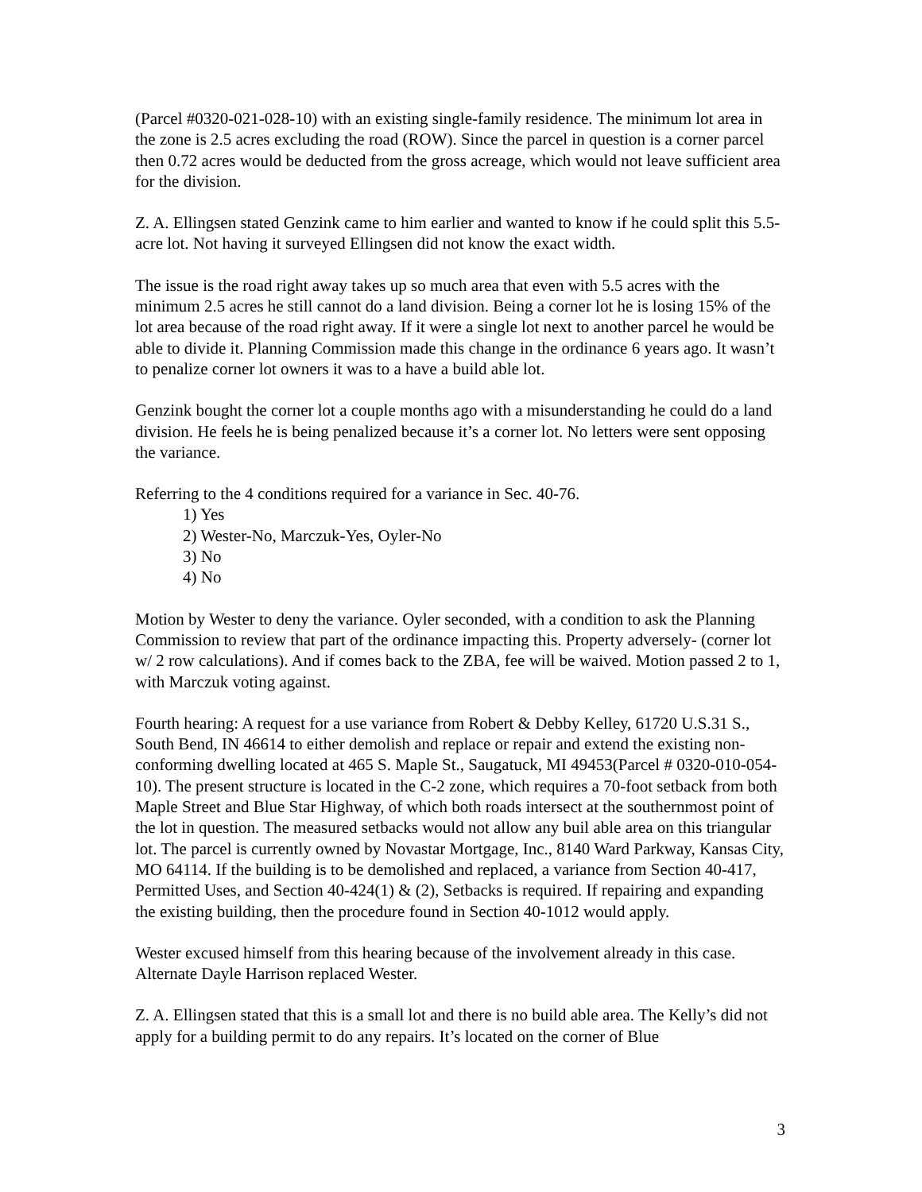(Parcel #0320-021-028-10) with an existing single-family residence. The minimum lot area in the zone is 2.5 acres excluding the road (ROW). Since the parcel in question is a corner parcel then 0.72 acres would be deducted from the gross acreage, which would not leave sufficient area for the division.
Z. A. Ellingsen stated Genzink came to him earlier and wanted to know if he could split this 5.5-acre lot. Not having it surveyed Ellingsen did not know the exact width.
The issue is the road right away takes up so much area that even with 5.5 acres with the minimum 2.5 acres he still cannot do a land division. Being a corner lot he is losing 15% of the lot area because of the road right away. If it were a single lot next to another parcel he would be able to divide it. Planning Commission made this change in the ordinance 6 years ago. It wasn’t to penalize corner lot owners it was to a have a build able lot.
Genzink bought the corner lot a couple months ago with a misunderstanding he could do a land division. He feels he is being penalized because it’s a corner lot. No letters were sent opposing the variance.
Referring to the 4 conditions required for a variance in Sec. 40-76.
1) Yes
2) Wester-No, Marczuk-Yes, Oyler-No
3) No
4) No
Motion by Wester to deny the variance. Oyler seconded, with a condition to ask the Planning Commission to review that part of the ordinance impacting this. Property adversely- (corner lot w/ 2 row calculations). And if comes back to the ZBA, fee will be waived. Motion passed 2 to 1, with Marczuk voting against.
Fourth hearing: A request for a use variance from Robert & Debby Kelley, 61720 U.S.31 S., South Bend, IN 46614 to either demolish and replace or repair and extend the existing non-conforming dwelling located at 465 S. Maple St., Saugatuck, MI 49453(Parcel # 0320-010-054-10). The present structure is located in the C-2 zone, which requires a 70-foot setback from both Maple Street and Blue Star Highway, of which both roads intersect at the southernmost point of the lot in question. The measured setbacks would not allow any buil able area on this triangular lot. The parcel is currently owned by Novastar Mortgage, Inc., 8140 Ward Parkway, Kansas City, MO 64114. If the building is to be demolished and replaced, a variance from Section 40-417, Permitted Uses, and Section 40-424(1) & (2), Setbacks is required. If repairing and expanding the existing building, then the procedure found in Section 40-1012 would apply.
Wester excused himself from this hearing because of the involvement already in this case. Alternate Dayle Harrison replaced Wester.
Z. A. Ellingsen stated that this is a small lot and there is no build able area. The Kelly’s did not apply for a building permit to do any repairs. It’s located on the corner of Blue
3